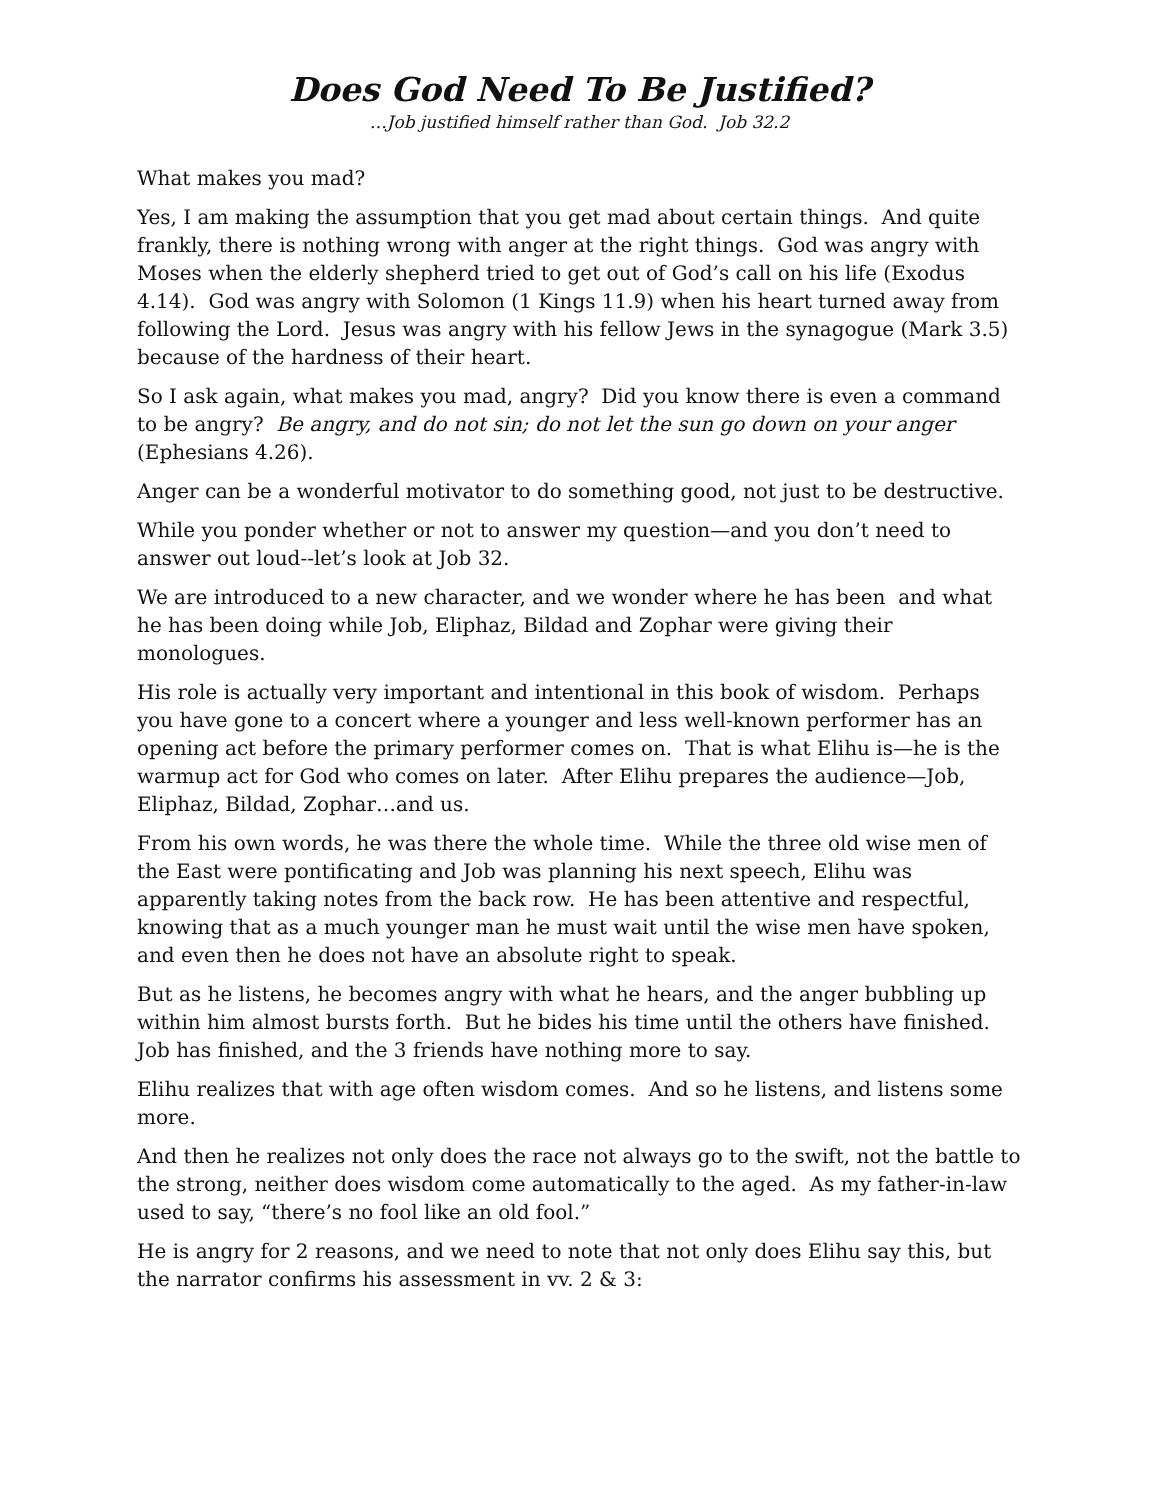Does God Need To Be Justified?
…Job justified himself rather than God. Job 32.2
What makes you mad?
Yes, I am making the assumption that you get mad about certain things. And quite frankly, there is nothing wrong with anger at the right things. God was angry with Moses when the elderly shepherd tried to get out of God’s call on his life (Exodus 4.14). God was angry with Solomon (1 Kings 11.9) when his heart turned away from following the Lord. Jesus was angry with his fellow Jews in the synagogue (Mark 3.5) because of the hardness of their heart.
So I ask again, what makes you mad, angry? Did you know there is even a command to be angry? Be angry, and do not sin; do not let the sun go down on your anger (Ephesians 4.26).
Anger can be a wonderful motivator to do something good, not just to be destructive.
While you ponder whether or not to answer my question—and you don’t need to answer out loud--let’s look at Job 32.
We are introduced to a new character, and we wonder where he has been and what he has been doing while Job, Eliphaz, Bildad and Zophar were giving their monologues.
His role is actually very important and intentional in this book of wisdom. Perhaps you have gone to a concert where a younger and less well-known performer has an opening act before the primary performer comes on. That is what Elihu is—he is the warmup act for God who comes on later. After Elihu prepares the audience—Job, Eliphaz, Bildad, Zophar…and us.
From his own words, he was there the whole time. While the three old wise men of the East were pontificating and Job was planning his next speech, Elihu was apparently taking notes from the back row. He has been attentive and respectful, knowing that as a much younger man he must wait until the wise men have spoken, and even then he does not have an absolute right to speak.
But as he listens, he becomes angry with what he hears, and the anger bubbling up within him almost bursts forth. But he bides his time until the others have finished. Job has finished, and the 3 friends have nothing more to say.
Elihu realizes that with age often wisdom comes. And so he listens, and listens some more.
And then he realizes not only does the race not always go to the swift, not the battle to the strong, neither does wisdom come automatically to the aged. As my father-in-law used to say, “there’s no fool like an old fool.”
He is angry for 2 reasons, and we need to note that not only does Elihu say this, but the narrator confirms his assessment in vv. 2 & 3: